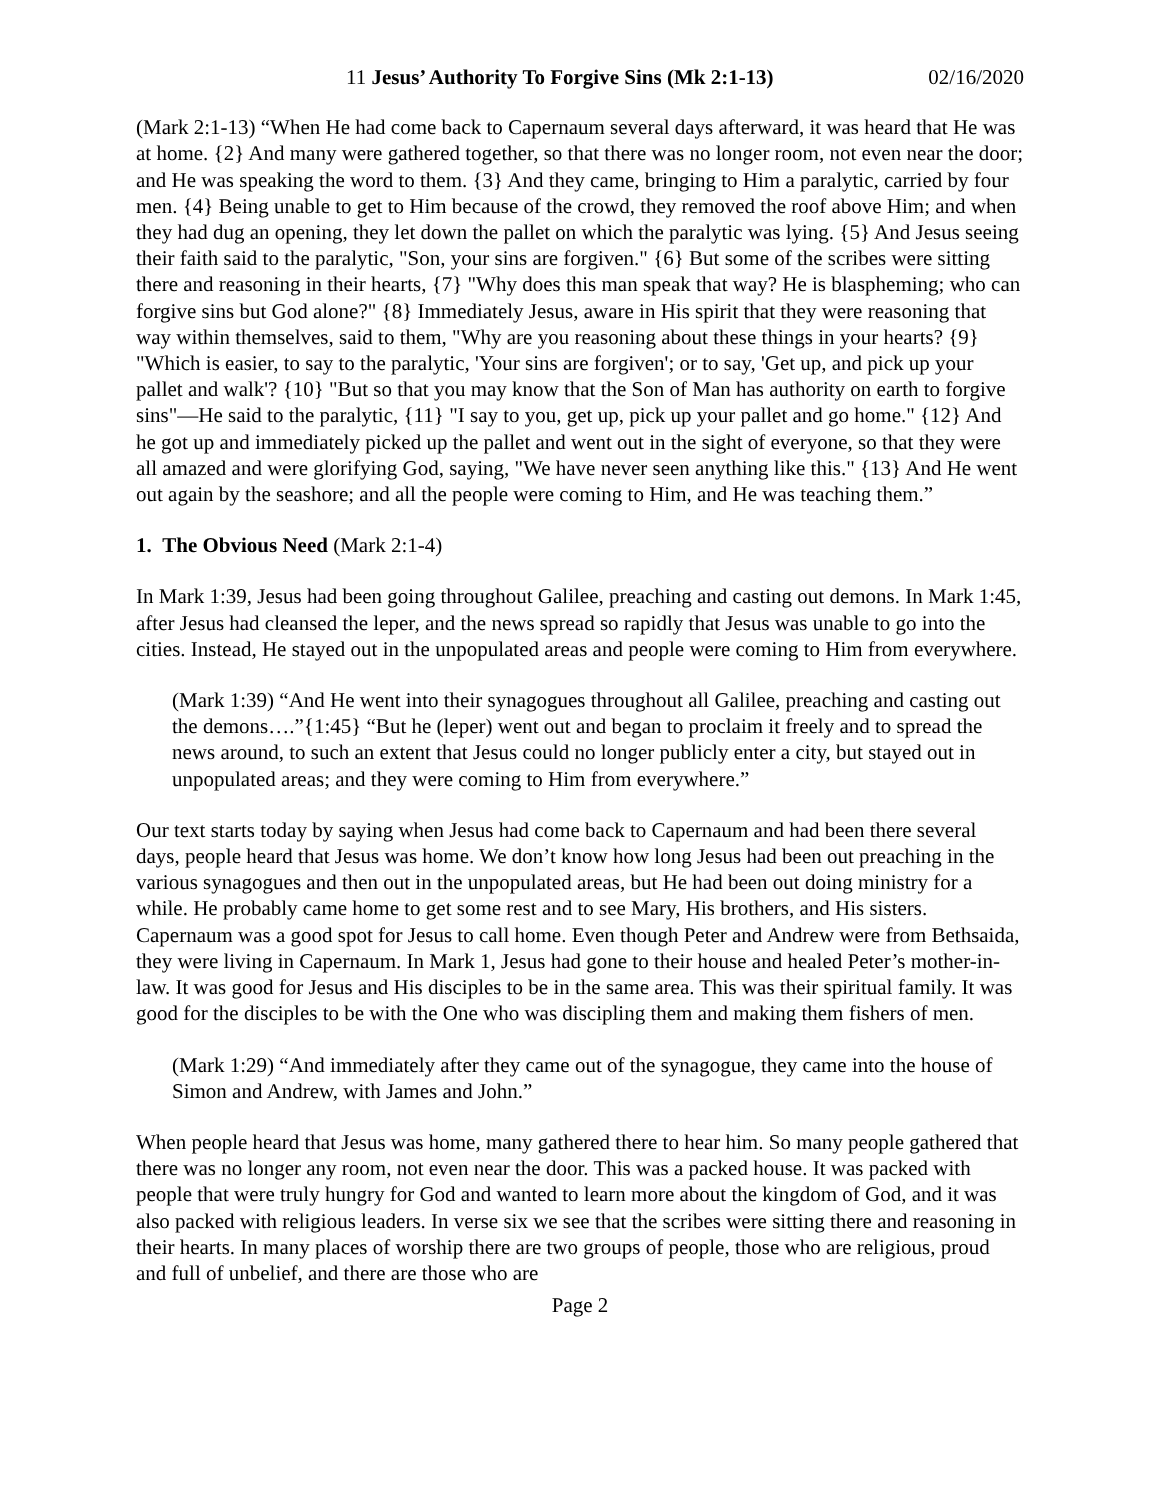11 Jesus’ Authority To Forgive Sins (Mk 2:1-13) 02/16/2020
(Mark 2:1-13) “When He had come back to Capernaum several days afterward, it was heard that He was at home. {2} And many were gathered together, so that there was no longer room, not even near the door; and He was speaking the word to them. {3} And they came, bringing to Him a paralytic, carried by four men. {4} Being unable to get to Him because of the crowd, they removed the roof above Him; and when they had dug an opening, they let down the pallet on which the paralytic was lying. {5} And Jesus seeing their faith said to the paralytic, "Son, your sins are forgiven." {6} But some of the scribes were sitting there and reasoning in their hearts, {7} "Why does this man speak that way? He is blaspheming; who can forgive sins but God alone?" {8} Immediately Jesus, aware in His spirit that they were reasoning that way within themselves, said to them, "Why are you reasoning about these things in your hearts? {9} "Which is easier, to say to the paralytic, 'Your sins are forgiven'; or to say, 'Get up, and pick up your pallet and walk'? {10} "But so that you may know that the Son of Man has authority on earth to forgive sins"—He said to the paralytic, {11} "I say to you, get up, pick up your pallet and go home." {12} And he got up and immediately picked up the pallet and went out in the sight of everyone, so that they were all amazed and were glorifying God, saying, "We have never seen anything like this." {13} And He went out again by the seashore; and all the people were coming to Him, and He was teaching them.”
1. The Obvious Need (Mark 2:1-4)
In Mark 1:39, Jesus had been going throughout Galilee, preaching and casting out demons. In Mark 1:45, after Jesus had cleansed the leper, and the news spread so rapidly that Jesus was unable to go into the cities. Instead, He stayed out in the unpopulated areas and people were coming to Him from everywhere.
(Mark 1:39) “And He went into their synagogues throughout all Galilee, preaching and casting out the demons….”{1:45} “But he (leper) went out and began to proclaim it freely and to spread the news around, to such an extent that Jesus could no longer publicly enter a city, but stayed out in unpopulated areas; and they were coming to Him from everywhere.”
Our text starts today by saying when Jesus had come back to Capernaum and had been there several days, people heard that Jesus was home. We don’t know how long Jesus had been out preaching in the various synagogues and then out in the unpopulated areas, but He had been out doing ministry for a while. He probably came home to get some rest and to see Mary, His brothers, and His sisters. Capernaum was a good spot for Jesus to call home. Even though Peter and Andrew were from Bethsaida, they were living in Capernaum. In Mark 1, Jesus had gone to their house and healed Peter’s mother-in-law. It was good for Jesus and His disciples to be in the same area. This was their spiritual family. It was good for the disciples to be with the One who was discipling them and making them fishers of men.
(Mark 1:29) “And immediately after they came out of the synagogue, they came into the house of Simon and Andrew, with James and John.”
When people heard that Jesus was home, many gathered there to hear him. So many people gathered that there was no longer any room, not even near the door. This was a packed house. It was packed with people that were truly hungry for God and wanted to learn more about the kingdom of God, and it was also packed with religious leaders. In verse six we see that the scribes were sitting there and reasoning in their hearts. In many places of worship there are two groups of people, those who are religious, proud and full of unbelief, and there are those who are
Page 2